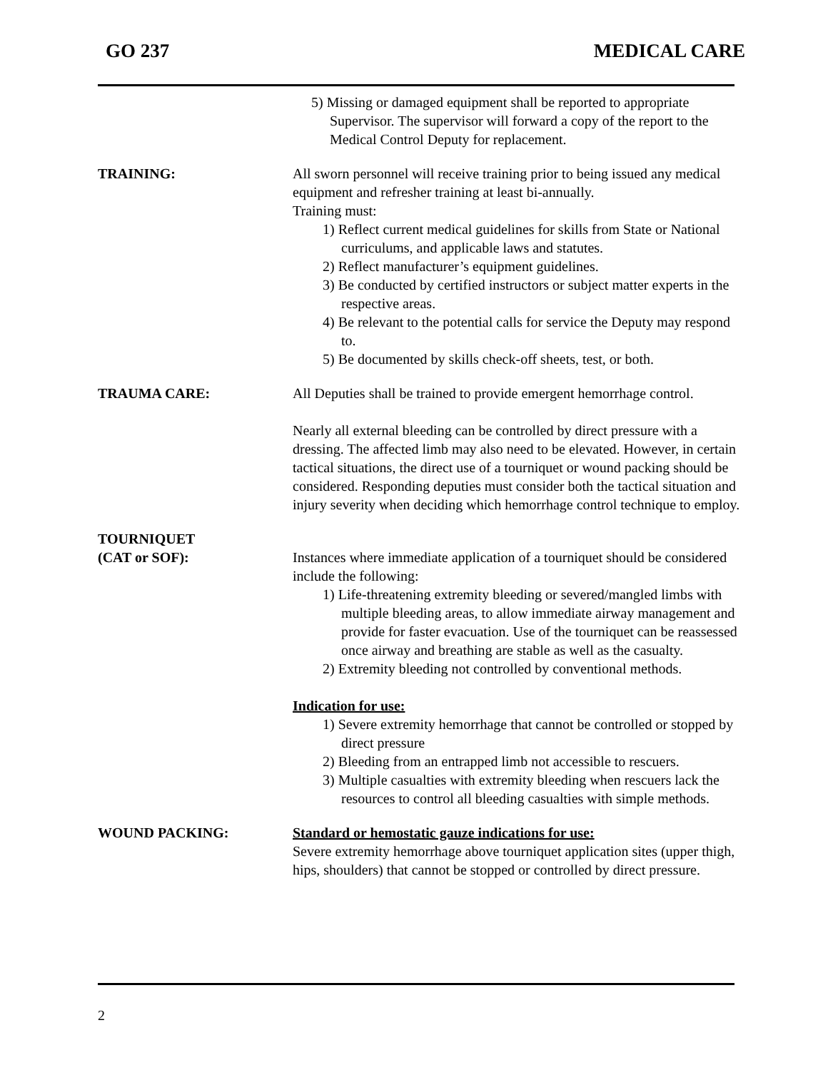GO 237 MEDICAL CARE
5) Missing or damaged equipment shall be reported to appropriate Supervisor. The supervisor will forward a copy of the report to the Medical Control Deputy for replacement.
TRAINING: All sworn personnel will receive training prior to being issued any medical equipment and refresher training at least bi-annually.
Training must:
1) Reflect current medical guidelines for skills from State or National curriculums, and applicable laws and statutes.
2) Reflect manufacturer’s equipment guidelines.
3) Be conducted by certified instructors or subject matter experts in the respective areas.
4) Be relevant to the potential calls for service the Deputy may respond to.
5) Be documented by skills check-off sheets, test, or both.
TRAUMA CARE: All Deputies shall be trained to provide emergent hemorrhage control.
Nearly all external bleeding can be controlled by direct pressure with a dressing. The affected limb may also need to be elevated. However, in certain tactical situations, the direct use of a tourniquet or wound packing should be considered. Responding deputies must consider both the tactical situation and injury severity when deciding which hemorrhage control technique to employ.
TOURNIQUET
(CAT or SOF):
Instances where immediate application of a tourniquet should be considered include the following:
1) Life-threatening extremity bleeding or severed/mangled limbs with multiple bleeding areas, to allow immediate airway management and provide for faster evacuation. Use of the tourniquet can be reassessed once airway and breathing are stable as well as the casualty.
2) Extremity bleeding not controlled by conventional methods.
Indication for use:
1) Severe extremity hemorrhage that cannot be controlled or stopped by direct pressure
2) Bleeding from an entrapped limb not accessible to rescuers.
3) Multiple casualties with extremity bleeding when rescuers lack the resources to control all bleeding casualties with simple methods.
WOUND PACKING: Standard or hemostatic gauze indications for use:
Severe extremity hemorrhage above tourniquet application sites (upper thigh, hips, shoulders) that cannot be stopped or controlled by direct pressure.
2